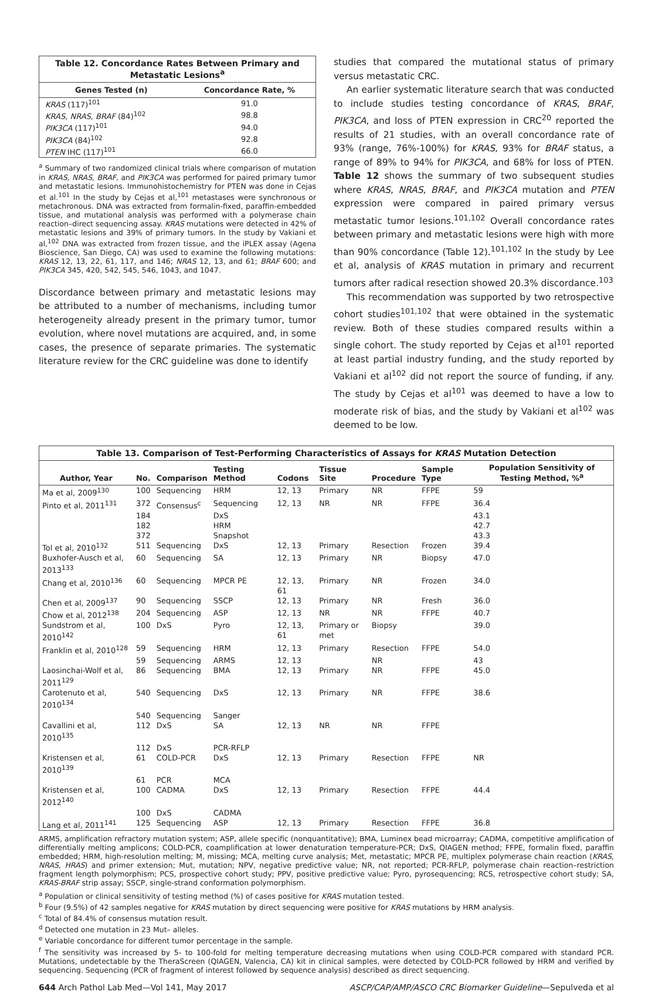Table 12. Concordance Rates Between Primary and Metastatic Lesions <sup>a</sup>
| Genes Tested (n) | Concordance Rate, % |
| --- | --- |
| KRAS (117)<sup>101</sup> | 91.0 |
| KRAS, NRAS, BRAF (84)<sup>102</sup> | 98.8 |
| PIK3CA (117)<sup>101</sup> | 94.0 |
| PIK3CA (84)<sup>102</sup> | 92.8 |
| PTEN IHC (117)<sup>101</sup> | 66.0 |
<sup>a</sup> Summary of two randomized clinical trials where comparison of mutation in KRAS, NRAS, BRAF, and PIK3CA was performed for paired primary tumor and metastatic lesions. Immunohistochemistry for PTEN was done in Cejas et al.<sup>101</sup> In the study by Cejas et al,<sup>101</sup> metastases were synchronous or metachronous. DNA was extracted from formalin-fixed, paraffin-embedded tissue, and mutational analysis was performed with a polymerase chain reaction–direct sequencing assay. KRAS mutations were detected in 42% of metastatic lesions and 39% of primary tumors. In the study by Vakiani et al,<sup>102</sup> DNA was extracted from frozen tissue, and the iPLEX assay (Agena Bioscience, San Diego, CA) was used to examine the following mutations: KRAS 12, 13, 22, 61, 117, and 146; NRAS 12, 13, and 61; BRAF 600; and PIK3CA 345, 420, 542, 545, 546, 1043, and 1047.
Discordance between primary and metastatic lesions may be attributed to a number of mechanisms, including tumor heterogeneity already present in the primary tumor, tumor evolution, where novel mutations are acquired, and, in some cases, the presence of separate primaries. The systematic literature review for the CRC guideline was done to identify
studies that compared the mutational status of primary versus metastatic CRC.
An earlier systematic literature search that was conducted to include studies testing concordance of KRAS, BRAF, PIK3CA, and loss of PTEN expression in CRC<sup>20</sup> reported the results of 21 studies, with an overall concordance rate of 93% (range, 76%-100%) for KRAS, 93% for BRAF status, a range of 89% to 94% for PIK3CA, and 68% for loss of PTEN. Table 12 shows the summary of two subsequent studies where KRAS, NRAS, BRAF, and PIK3CA mutation and PTEN expression were compared in paired primary versus metastatic tumor lesions.<sup>101,102</sup> Overall concordance rates between primary and metastatic lesions were high with more than 90% concordance (Table 12).<sup>101,102</sup> In the study by Lee et al, analysis of KRAS mutation in primary and recurrent tumors after radical resection showed 20.3% discordance.<sup>103</sup>
This recommendation was supported by two retrospective cohort studies<sup>101,102</sup> that were obtained in the systematic review. Both of these studies compared results within a single cohort. The study reported by Cejas et al<sup>101</sup> reported at least partial industry funding, and the study reported by Vakiani et al<sup>102</sup> did not report the source of funding, if any. The study by Cejas et al<sup>101</sup> was deemed to have a low to moderate risk of bias, and the study by Vakiani et al<sup>102</sup> was deemed to be low.
Table 13. Comparison of Test-Performing Characteristics of Assays for KRAS Mutation Detection
| Author, Year | No. | Comparison | Testing Method | Codons | Tissue Site | Procedure | Sample Type | Population Sensitivity of Testing Method, %<sup>a</sup> |
| --- | --- | --- | --- | --- | --- | --- | --- | --- |
| Ma et al, 2009<sup>130</sup> | 100 | Sequencing | HRM | 12, 13 | Primary | NR | FFPE | 59 |
| Pinto et al, 2011<sup>131</sup> | 372 | Consensus<sup>c</sup> | Sequencing | 12, 13 | NR | NR | FFPE | 36.4 |
| | 184 | | DxS | | | | | 43.1 |
| | 182 | | HRM | | | | | 42.7 |
| | 372 | | Snapshot | | | | | 43.3 |
| Tol et al, 2010<sup>132</sup> | 511 | Sequencing | DxS | 12, 13 | Primary | Resection | Frozen | 39.4 |
| Buxhofer-Ausch et al, 2013<sup>133</sup> | 60 | Sequencing | SA | 12, 13 | Primary | NR | Biopsy | 47.0 |
| Chang et al, 2010<sup>136</sup> | 60 | Sequencing | MPCR PE | 12, 13, 61 | Primary | NR | Frozen | 34.0 |
| Chen et al, 2009<sup>137</sup> | 90 | Sequencing | SSCP | 12, 13 | Primary | NR | Fresh | 36.0 |
| Chow et al, 2012<sup>138</sup> | 204 | Sequencing | ASP | 12, 13 | NR | NR | FFPE | 40.7 |
| Sundstrom et al, 2010<sup>142</sup> | 100 | DxS | Pyro | 12, 13, 61 | Primary or met | Biopsy | | 39.0 |
| Franklin et al, 2010<sup>128</sup> | 59 | Sequencing | HRM | 12, 13 | Primary | Resection | FFPE | 54.0 |
| | 59 | Sequencing | ARMS | 12, 13 | | NR | | 43 |
| Laosinchai-Wolf et al, 2011<sup>129</sup> | 86 | Sequencing | BMA | 12, 13 | Primary | NR | FFPE | 45.0 |
| Carotenuto et al, 2010<sup>134</sup> | 540 | Sequencing | DxS | 12, 13 | Primary | NR | FFPE | 38.6 |
| | 540 | Sequencing | Sanger | | | | | |
| Cavallini et al, 2010<sup>135</sup> | 112 | DxS | SA | 12, 13 | NR | NR | FFPE | |
| | 112 | DxS | PCR-RFLP | | | | | |
| Kristensen et al, 2010<sup>139</sup> | 61 | COLD-PCR | DxS | 12, 13 | Primary | Resection | FFPE | NR |
| | 61 | PCR | MCA | | | | | |
| Kristensen et al, 2012<sup>140</sup> | 100 | CADMA | DxS | 12, 13 | Primary | Resection | FFPE | 44.4 |
| | 100 | DxS | CADMA | | | | | |
| Lang et al, 2011<sup>141</sup> | 125 | Sequencing | ASP | 12, 13 | Primary | Resection | FFPE | 36.8 |
ARMS, amplification refractory mutation system; ASP, allele specific (nonquantitative); BMA, Luminex bead microarray; CADMA, competitive amplification of differentially melting amplicons; COLD-PCR, coamplification at lower denaturation temperature-PCR; DxS, QIAGEN method; FFPE, formalin fixed, paraffin embedded; HRM, high-resolution melting; M, missing; MCA, melting curve analysis; Met, metastatic; MPCR PE, multiplex polymerase chain reaction (KRAS, NRAS, HRAS) and primer extension; Mut, mutation; NPV, negative predictive value; NR, not reported; PCR-RFLP, polymerase chain reaction–restriction fragment length polymorphism; PCS, prospective cohort study; PPV, positive predictive value; Pyro, pyrosequencing; RCS, retrospective cohort study; SA, KRAS-BRAF strip assay; SSCP, single-strand conformation polymorphism.
<sup>a</sup> Population or clinical sensitivity of testing method (%) of cases positive for KRAS mutation tested.
<sup>b</sup> Four (9.5%) of 42 samples negative for KRAS mutation by direct sequencing were positive for KRAS mutations by HRM analysis.
<sup>c</sup> Total of 84.4% of consensus mutation result.
<sup>d</sup> Detected one mutation in 23 Mut– alleles.
<sup>e</sup> Variable concordance for different tumor percentage in the sample.
<sup>f</sup> The sensitivity was increased by 5- to 100-fold for melting temperature decreasing mutations when using COLD-PCR compared with standard PCR. Mutations, undetectable by the TheraScreen (QIAGEN, Valencia, CA) kit in clinical samples, were detected by COLD-PCR followed by HRM and verified by sequencing. Sequencing (PCR of fragment of interest followed by sequence analysis) described as direct sequencing.
644 Arch Pathol Lab Med—Vol 141, May 2017 ASCP/CAP/AMP/ASCO CRC Biomarker Guideline—Sepulveda et al